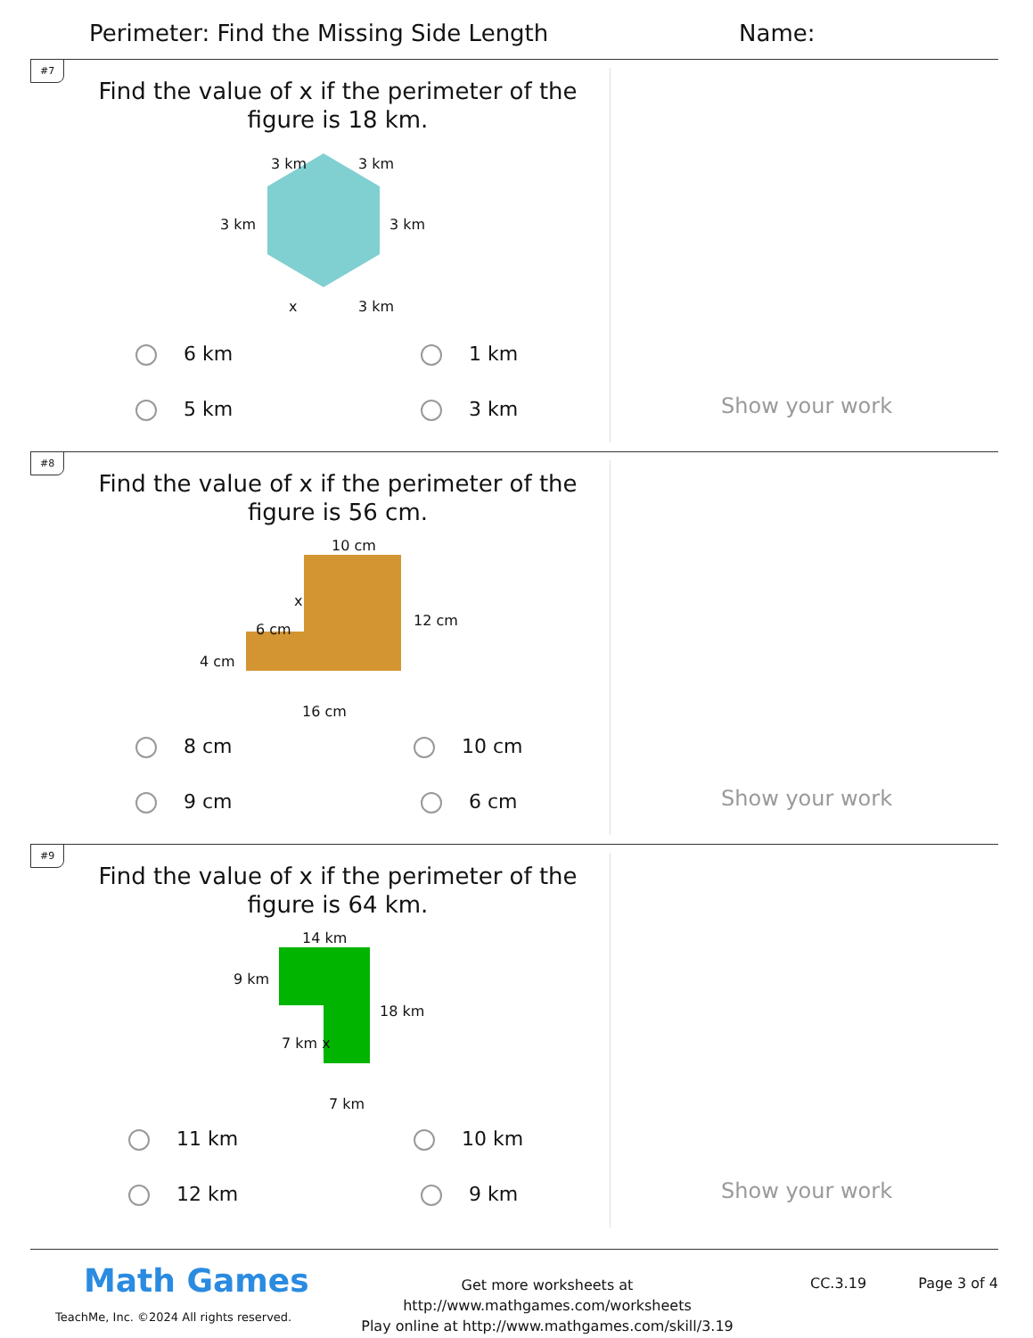Perimeter: Find the Missing Side Length
Name:
#7
Find the value of x if the perimeter of the figure is 18 km.
3 km 3 km
3 km 3 km
x 3 km
6 km 1 km
5 km 3 km Show your work
#8
Find the value of x if the perimeter of the figure is 56 cm.
10 cm
x
12 cm
6 cm
4 cm
16 cm
8 cm 10 cm
9 cm 6 cm Show your work
#9
Find the value of x if the perimeter of the figure is 64 km.
14 km
9 km
18 km
7 km x
7 km
11 km 10 km
12 km 9 km Show your work
Math Games
TeachMe, Inc. ©2024 All rights reserved.
Get more worksheets at http://www.mathgames.com/worksheets
Play online at http://www.mathgames.com/skill/3.19
CC.3.19 Page 3 of 4